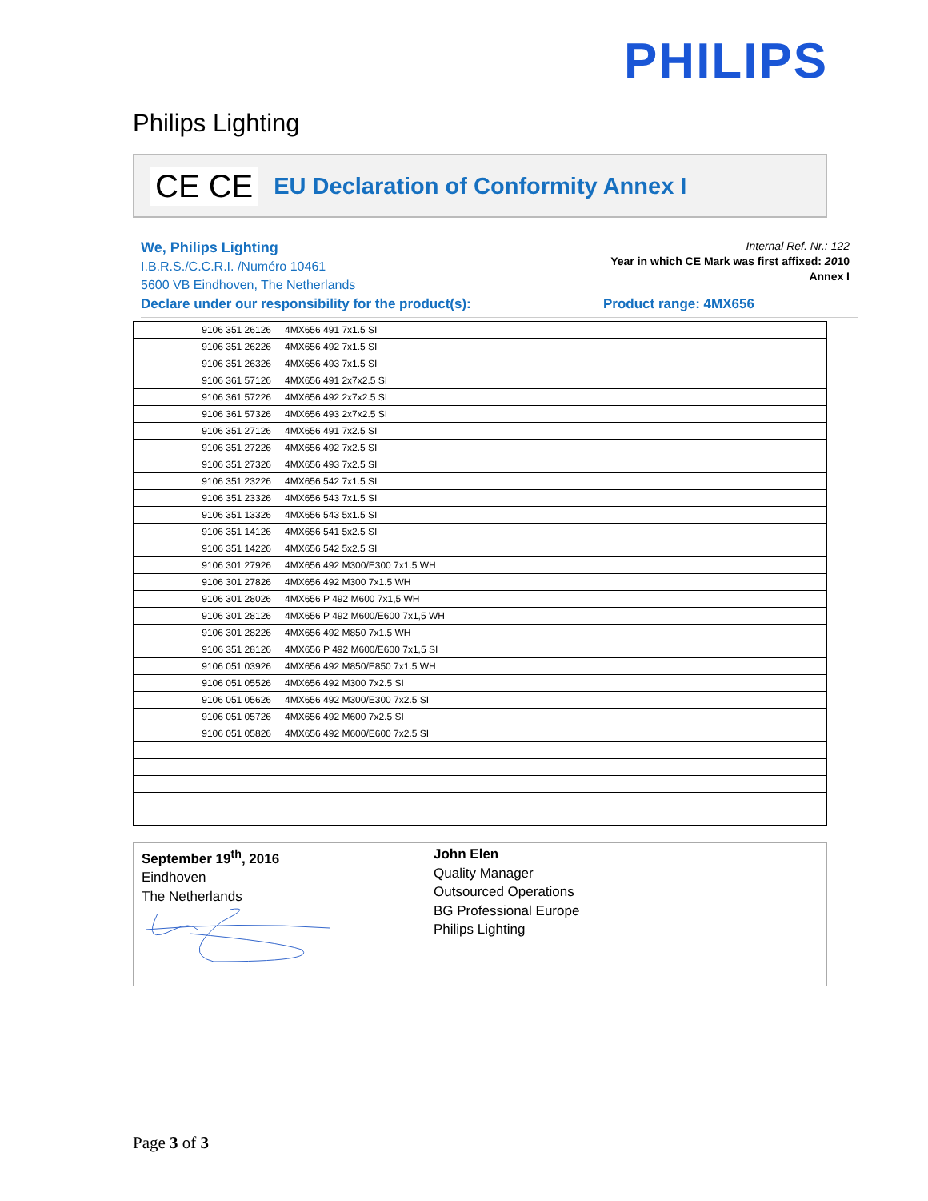PHILIPS
Philips Lighting
CE CE
EU Declaration of Conformity Annex I
We, Philips Lighting
I.B.R.S./C.C.R.I. /Numéro 10461
5600 VB Eindhoven, The Netherlands
Internal Ref. Nr.: 122
Year in which CE Mark was first affixed: 2010
Annex I
Declare under our responsibility for the product(s): Product range: 4MX656
| 9106 351 26126 | 4MX656 491 7x1.5 SI |
| 9106 351 26226 | 4MX656 492 7x1.5 SI |
| 9106 351 26326 | 4MX656 493 7x1.5 SI |
| 9106 361 57126 | 4MX656 491 2x7x2.5 SI |
| 9106 361 57226 | 4MX656 492 2x7x2.5 SI |
| 9106 361 57326 | 4MX656 493 2x7x2.5 SI |
| 9106 351 27126 | 4MX656 491 7x2.5 SI |
| 9106 351 27226 | 4MX656 492 7x2.5 SI |
| 9106 351 27326 | 4MX656 493 7x2.5 SI |
| 9106 351 23226 | 4MX656 542 7x1.5 SI |
| 9106 351 23326 | 4MX656 543 7x1.5 SI |
| 9106 351 13326 | 4MX656 543 5x1.5 SI |
| 9106 351 14126 | 4MX656 541 5x2.5 SI |
| 9106 351 14226 | 4MX656 542 5x2.5 SI |
| 9106 301 27926 | 4MX656 492 M300/E300 7x1.5 WH |
| 9106 301 27826 | 4MX656 492 M300 7x1.5 WH |
| 9106 301 28026 | 4MX656 P 492 M600 7x1,5 WH |
| 9106 301 28126 | 4MX656 P 492 M600/E600 7x1,5 WH |
| 9106 301 28226 | 4MX656 492 M850 7x1.5 WH |
| 9106 351 28126 | 4MX656 P 492 M600/E600 7x1,5 SI |
| 9106 051 03926 | 4MX656 492 M850/E850 7x1.5 WH |
| 9106 051 05526 | 4MX656 492 M300 7x2.5 SI |
| 9106 051 05626 | 4MX656 492 M300/E300 7x2.5 SI |
| 9106 051 05726 | 4MX656 492 M600 7x2.5 SI |
| 9106 051 05826 | 4MX656 492 M600/E600 7x2.5 SI |
September 19<sup>th</sup>, 2016
Eindhoven
The Netherlands
John Elen
Quality Manager
Outsourced Operations
BG Professional Europe
Philips Lighting
Page 3 of 3